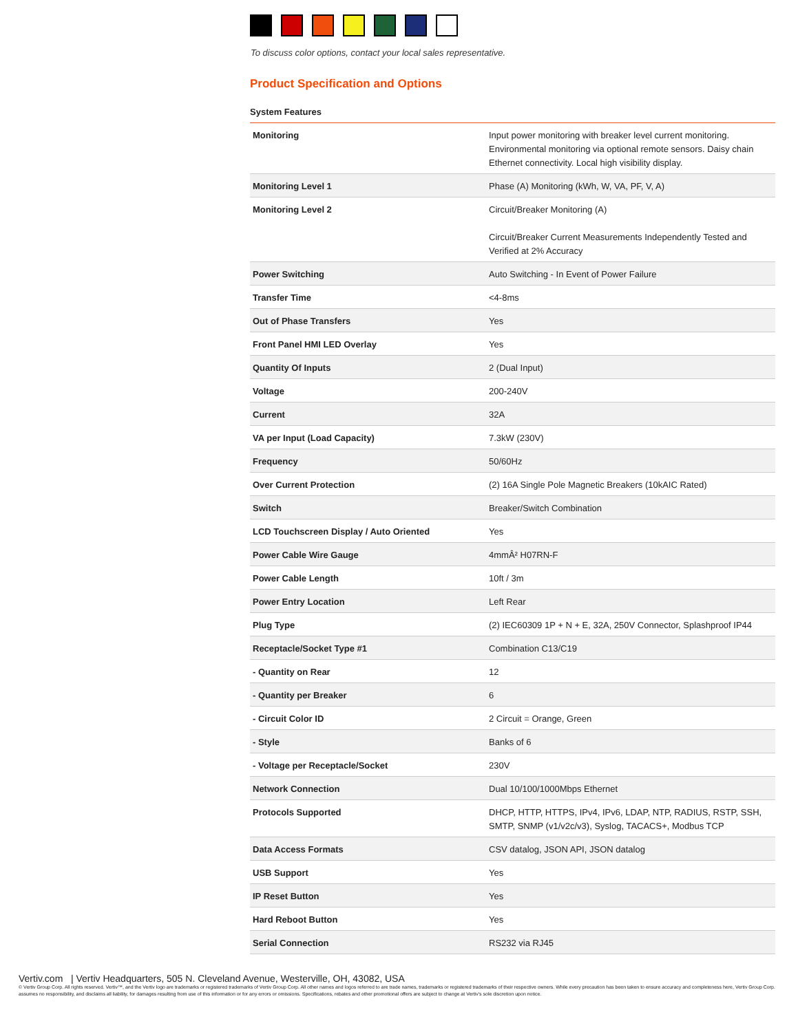To discuss color options, contact your local sales representative.
Product Specification and Options
System Features
| Monitoring | Input power monitoring with breaker level current monitoring. Environmental monitoring via optional remote sensors. Daisy chain Ethernet connectivity. Local high visibility display. |
| Monitoring Level 1 | Phase (A) Monitoring (kWh, W, VA, PF, V, A) |
| Monitoring Level 2 | Circuit/Breaker Monitoring (A) Circuit/Breaker Current Measurements Independently Tested and Verified at 2% Accuracy |
| Power Switching | Auto Switching - In Event of Power Failure |
| Transfer Time | <4-8ms |
| Out of Phase Transfers | Yes |
| Front Panel HMI LED Overlay | Yes |
| Quantity Of Inputs | 2 (Dual Input) |
| Voltage | 200-240V |
| Current | 32A |
| VA per Input (Load Capacity) | 7.3kW (230V) |
| Frequency | 50/60Hz |
| Over Current Protection | (2) 16A Single Pole Magnetic Breakers (10kAIC Rated) |
| Switch | Breaker/Switch Combination |
| LCD Touchscreen Display / Auto Oriented | Yes |
| Power Cable Wire Gauge | 4mmÂ² H07RN-F |
| Power Cable Length | 10ft / 3m |
| Power Entry Location | Left Rear |
| Plug Type | (2) IEC60309 1P + N + E, 32A, 250V Connector, Splashproof IP44 |
| Receptacle/Socket Type #1 | Combination C13/C19 |
| - Quantity on Rear | 12 |
| - Quantity per Breaker | 6 |
| - Circuit Color ID | 2 Circuit = Orange, Green |
| - Style | Banks of 6 |
| - Voltage per Receptacle/Socket | 230V |
| Network Connection | Dual 10/100/1000Mbps Ethernet |
| Protocols Supported | DHCP, HTTP, HTTPS, IPv4, IPv6, LDAP, NTP, RADIUS, RSTP, SSH, SMTP, SNMP (v1/v2c/v3), Syslog, TACACS+, Modbus TCP |
| Data Access Formats | CSV datalog, JSON API, JSON datalog |
| USB Support | Yes |
| IP Reset Button | Yes |
| Hard Reboot Button | Yes |
| Serial Connection | RS232 via RJ45 |
Vertiv.com | Vertiv Headquarters, 505 N. Cleveland Avenue, Westerville, OH, 43082, USA
© Vertiv Group Corp. All rights reserved. Vertiv™, and the Vertiv logo are trademarks or registered trademarks of Vertiv Group Corp. All other names and logos referred to are trade names, trademarks or registered trademarks of their respective owners. While every precaution has been taken to ensure accuracy and completeness here, Vertiv Group Corp. assumes no responsibility, and disclaims all liability, for damages resulting from use of this information or for any errors or omissions. Specifications, rebates and other promotional offers are subject to change at Vertiv’s sole discretion upon notice.